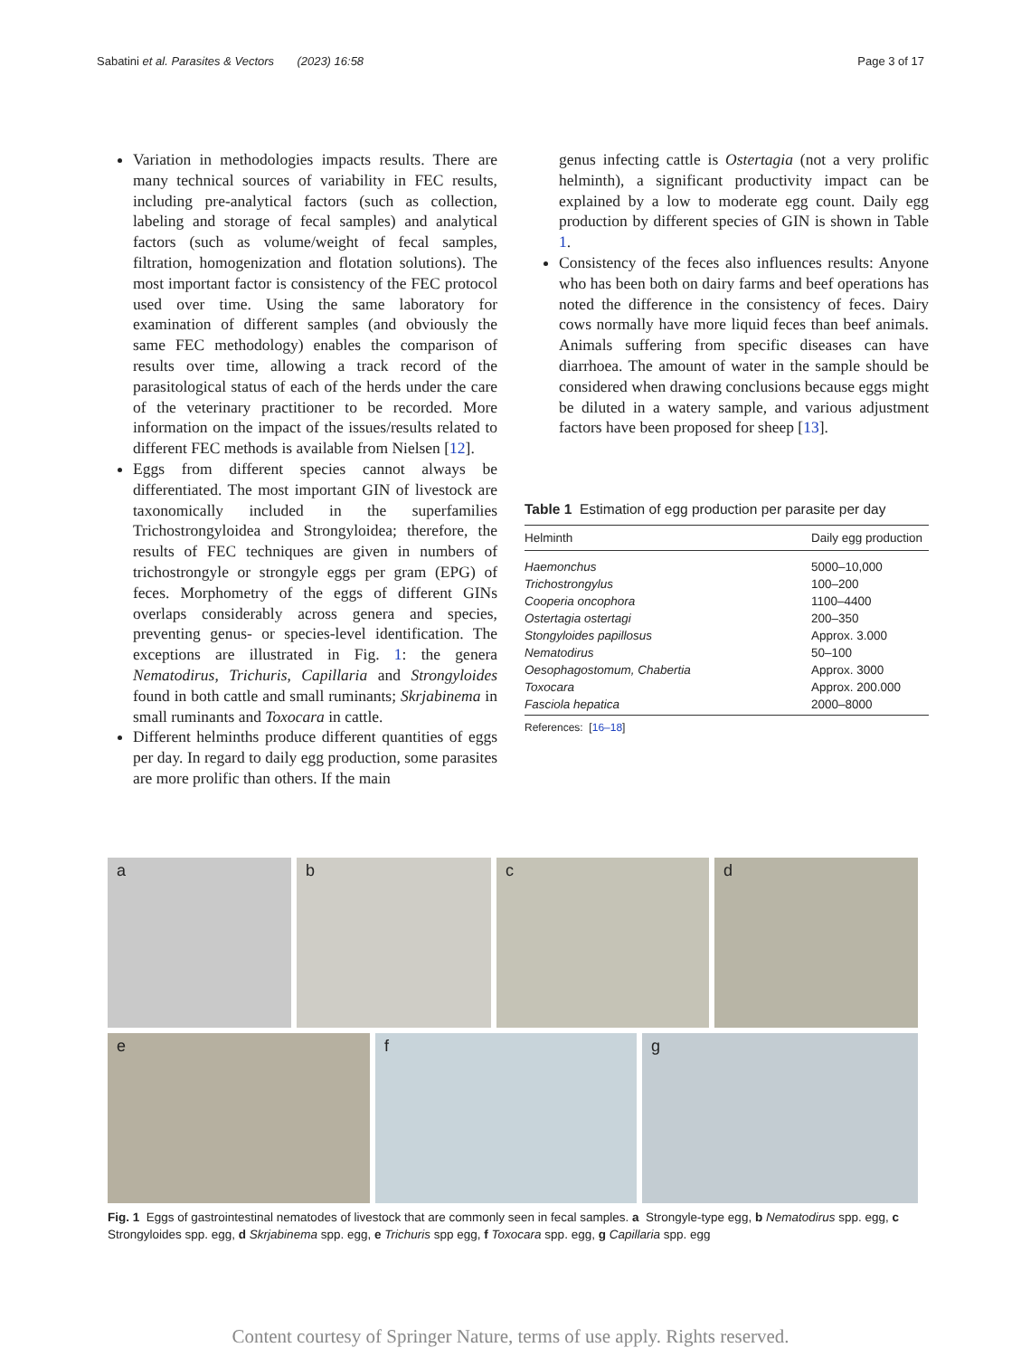Sabatini et al. Parasites & Vectors (2023) 16:58 Page 3 of 17
Variation in methodologies impacts results. There are many technical sources of variability in FEC results, including pre-analytical factors (such as collection, labeling and storage of fecal samples) and analytical factors (such as volume/weight of fecal samples, filtration, homogenization and flotation solutions). The most important factor is consistency of the FEC protocol used over time. Using the same laboratory for examination of different samples (and obviously the same FEC methodology) enables the comparison of results over time, allowing a track record of the parasitological status of each of the herds under the care of the veterinary practitioner to be recorded. More information on the impact of the issues/results related to different FEC methods is available from Nielsen [12].
Eggs from different species cannot always be differentiated. The most important GIN of livestock are taxonomically included in the superfamilies Trichostrongyloidea and Strongyloidea; therefore, the results of FEC techniques are given in numbers of trichostrongyle or strongyle eggs per gram (EPG) of feces. Morphometry of the eggs of different GINs overlaps considerably across genera and species, preventing genus- or species-level identification. The exceptions are illustrated in Fig. 1: the genera Nematodirus, Trichuris, Capillaria and Strongyloides found in both cattle and small ruminants; Skrjabinema in small ruminants and Toxocara in cattle.
Different helminths produce different quantities of eggs per day. In regard to daily egg production, some parasites are more prolific than others. If the main
genus infecting cattle is Ostertagia (not a very prolific helminth), a significant productivity impact can be explained by a low to moderate egg count. Daily egg production by different species of GIN is shown in Table 1.
Consistency of the feces also influences results: Anyone who has been both on dairy farms and beef operations has noted the difference in the consistency of feces. Dairy cows normally have more liquid feces than beef animals. Animals suffering from specific diseases can have diarrhoea. The amount of water in the sample should be considered when drawing conclusions because eggs might be diluted in a watery sample, and various adjustment factors have been proposed for sheep [13].
Table 1 Estimation of egg production per parasite per day
| Helminth | Daily egg production |
| --- | --- |
| Haemonchus | 5000–10,000 |
| Trichostrongylus | 100–200 |
| Cooperia oncophora | 1100–4400 |
| Ostertagia ostertagi | 200–350 |
| Stongyloides papillosus | Approx. 3.000 |
| Nematodirus | 50–100 |
| Oesophagostomum, Chabertia | Approx. 3000 |
| Toxocara | Approx. 200.000 |
| Fasciola hepatica | 2000–8000 |
References: [16–18]
a b c d
e f g
Fig. 1 Eggs of gastrointestinal nematodes of livestock that are commonly seen in fecal samples. a Strongyle-type egg, b Nematodirus spp. egg, c Strongyloides spp. egg, d Skrjabinema spp. egg, e Trichuris spp egg, f Toxocara spp. egg, g Capillaria spp. egg
Content courtesy of Springer Nature, terms of use apply. Rights reserved.